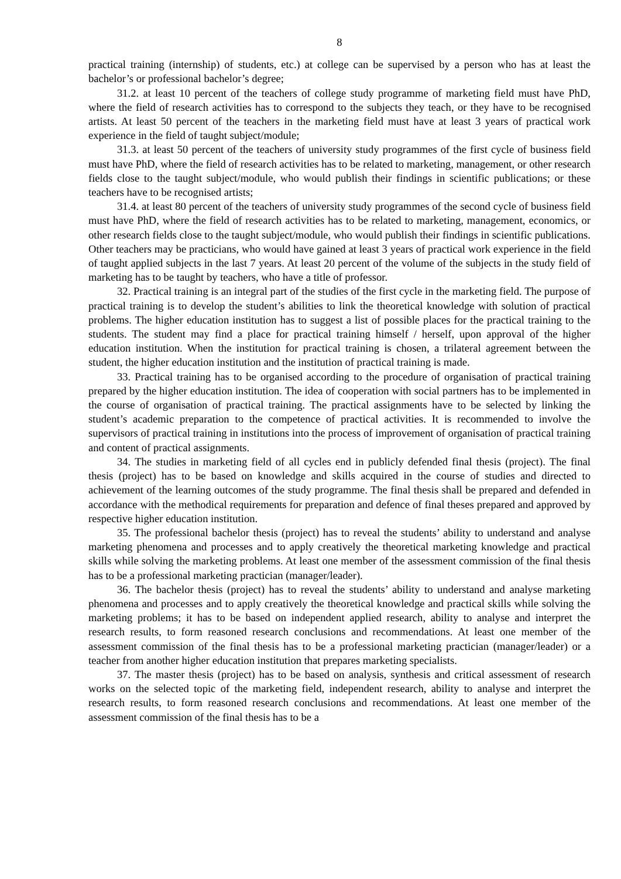8
practical training (internship) of students, etc.) at college can be supervised by a person who has at least the bachelor’s or professional bachelor’s degree;
31.2. at least 10 percent of the teachers of college study programme of marketing field must have PhD, where the field of research activities has to correspond to the subjects they teach, or they have to be recognised artists. At least 50 percent of the teachers in the marketing field must have at least 3 years of practical work experience in the field of taught subject/module;
31.3. at least 50 percent of the teachers of university study programmes of the first cycle of business field must have PhD, where the field of research activities has to be related to marketing, management, or other research fields close to the taught subject/module, who would publish their findings in scientific publications; or these teachers have to be recognised artists;
31.4. at least 80 percent of the teachers of university study programmes of the second cycle of business field must have PhD, where the field of research activities has to be related to marketing, management, economics, or other research fields close to the taught subject/module, who would publish their findings in scientific publications. Other teachers may be practicians, who would have gained at least 3 years of practical work experience in the field of taught applied subjects in the last 7 years. At least 20 percent of the volume of the subjects in the study field of marketing has to be taught by teachers, who have a title of professor.
32. Practical training is an integral part of the studies of the first cycle in the marketing field. The purpose of practical training is to develop the student’s abilities to link the theoretical knowledge with solution of practical problems. The higher education institution has to suggest a list of possible places for the practical training to the students. The student may find a place for practical training himself / herself, upon approval of the higher education institution. When the institution for practical training is chosen, a trilateral agreement between the student, the higher education institution and the institution of practical training is made.
33. Practical training has to be organised according to the procedure of organisation of practical training prepared by the higher education institution. The idea of cooperation with social partners has to be implemented in the course of organisation of practical training. The practical assignments have to be selected by linking the student’s academic preparation to the competence of practical activities. It is recommended to involve the supervisors of practical training in institutions into the process of improvement of organisation of practical training and content of practical assignments.
34. The studies in marketing field of all cycles end in publicly defended final thesis (project). The final thesis (project) has to be based on knowledge and skills acquired in the course of studies and directed to achievement of the learning outcomes of the study programme. The final thesis shall be prepared and defended in accordance with the methodical requirements for preparation and defence of final theses prepared and approved by respective higher education institution.
35. The professional bachelor thesis (project) has to reveal the students’ ability to understand and analyse marketing phenomena and processes and to apply creatively the theoretical marketing knowledge and practical skills while solving the marketing problems. At least one member of the assessment commission of the final thesis has to be a professional marketing practician (manager/leader).
36. The bachelor thesis (project) has to reveal the students’ ability to understand and analyse marketing phenomena and processes and to apply creatively the theoretical knowledge and practical skills while solving the marketing problems; it has to be based on independent applied research, ability to analyse and interpret the research results, to form reasoned research conclusions and recommendations. At least one member of the assessment commission of the final thesis has to be a professional marketing practician (manager/leader) or a teacher from another higher education institution that prepares marketing specialists.
37. The master thesis (project) has to be based on analysis, synthesis and critical assessment of research works on the selected topic of the marketing field, independent research, ability to analyse and interpret the research results, to form reasoned research conclusions and recommendations. At least one member of the assessment commission of the final thesis has to be a